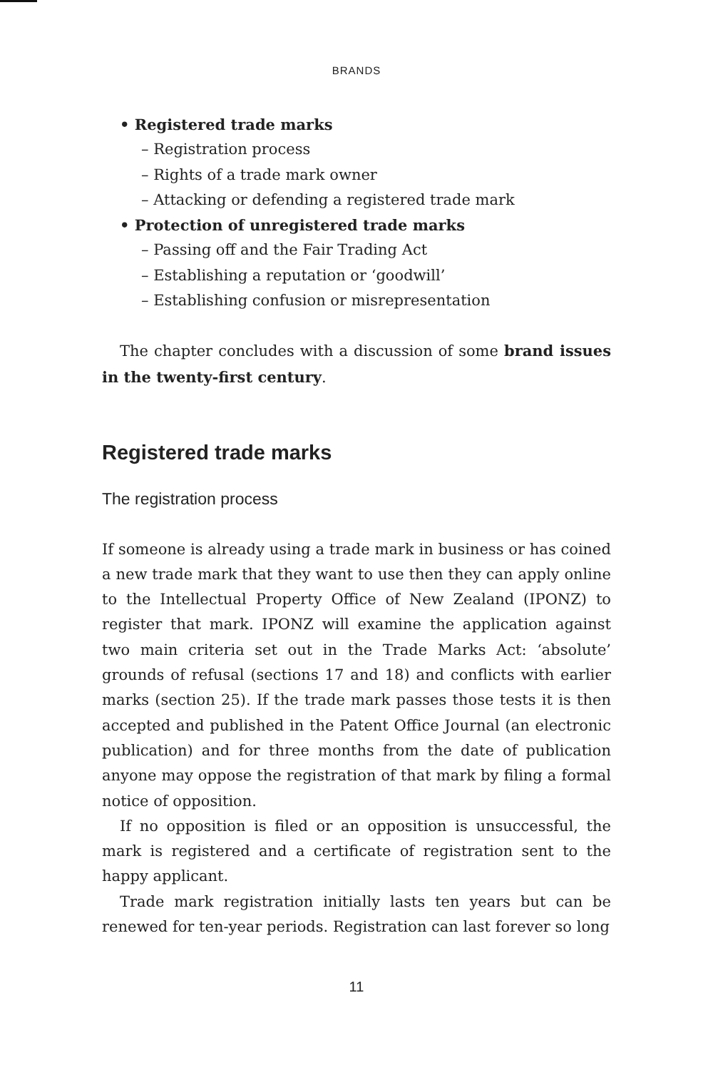BRANDS
• Registered trade marks
– Registration process
– Rights of a trade mark owner
– Attacking or defending a registered trade mark
• Protection of unregistered trade marks
– Passing off and the Fair Trading Act
– Establishing a reputation or ‘goodwill’
– Establishing confusion or misrepresentation
The chapter concludes with a discussion of some brand issues in the twenty-first century.
Registered trade marks
The registration process
If someone is already using a trade mark in business or has coined a new trade mark that they want to use then they can apply online to the Intellectual Property Office of New Zealand (IPONZ) to register that mark. IPONZ will examine the application against two main criteria set out in the Trade Marks Act: ‘absolute’ grounds of refusal (sections 17 and 18) and conflicts with earlier marks (section 25). If the trade mark passes those tests it is then accepted and published in the Patent Office Journal (an electronic publication) and for three months from the date of publication anyone may oppose the registration of that mark by filing a formal notice of opposition.
If no opposition is filed or an opposition is unsuccessful, the mark is registered and a certificate of registration sent to the happy applicant.
Trade mark registration initially lasts ten years but can be renewed for ten-year periods. Registration can last forever so long
11